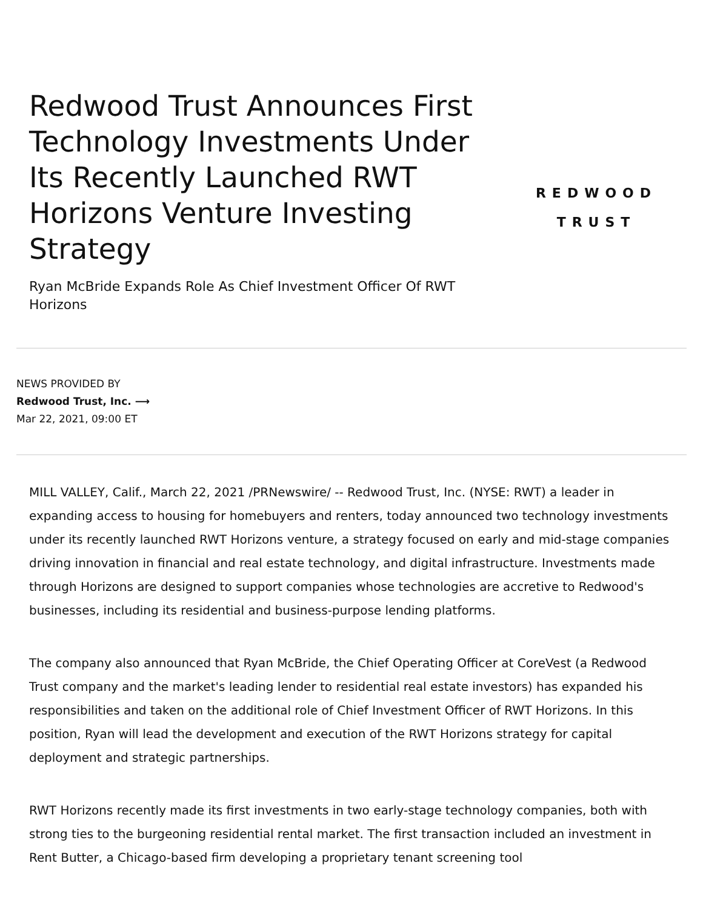Redwood Trust Announces First Technology Investments Under Its Recently Launched RWT Horizons Venture Investing Strategy
Ryan McBride Expands Role As Chief Investment Officer Of RWT Horizons
REDWOOD
TRUST
NEWS PROVIDED BY
Redwood Trust, Inc. ⟶
Mar 22, 2021, 09:00 ET
MILL VALLEY, Calif., March 22, 2021 /PRNewswire/ -- Redwood Trust, Inc. (NYSE: RWT) a leader in expanding access to housing for homebuyers and renters, today announced two technology investments under its recently launched RWT Horizons venture, a strategy focused on early and mid-stage companies driving innovation in financial and real estate technology, and digital infrastructure. Investments made through Horizons are designed to support companies whose technologies are accretive to Redwood's businesses, including its residential and business-purpose lending platforms.
The company also announced that Ryan McBride, the Chief Operating Officer at CoreVest (a Redwood Trust company and the market's leading lender to residential real estate investors) has expanded his responsibilities and taken on the additional role of Chief Investment Officer of RWT Horizons. In this position, Ryan will lead the development and execution of the RWT Horizons strategy for capital deployment and strategic partnerships.
RWT Horizons recently made its first investments in two early-stage technology companies, both with strong ties to the burgeoning residential rental market. The first transaction included an investment in Rent Butter, a Chicago-based firm developing a proprietary tenant screening tool